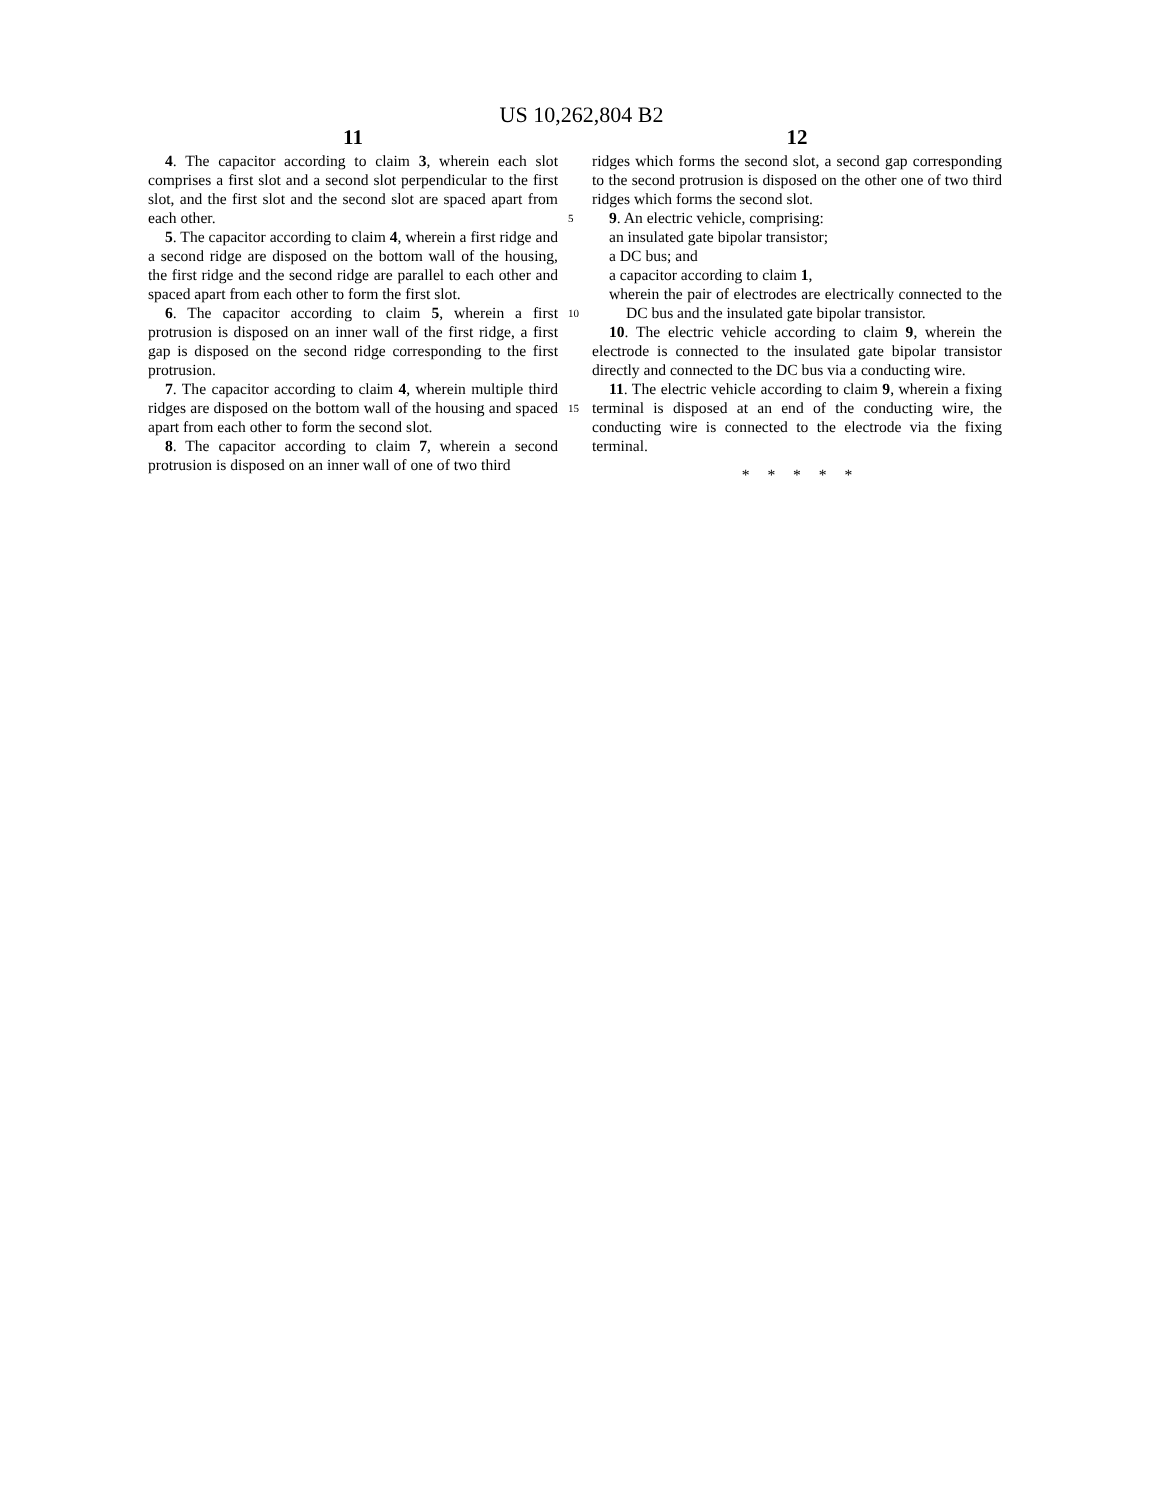US 10,262,804 B2
11
4. The capacitor according to claim 3, wherein each slot comprises a first slot and a second slot perpendicular to the first slot, and the first slot and the second slot are spaced apart from each other.
5. The capacitor according to claim 4, wherein a first ridge and a second ridge are disposed on the bottom wall of the housing, the first ridge and the second ridge are parallel to each other and spaced apart from each other to form the first slot.
6. The capacitor according to claim 5, wherein a first protrusion is disposed on an inner wall of the first ridge, a first gap is disposed on the second ridge corresponding to the first protrusion.
7. The capacitor according to claim 4, wherein multiple third ridges are disposed on the bottom wall of the housing and spaced apart from each other to form the second slot.
8. The capacitor according to claim 7, wherein a second protrusion is disposed on an inner wall of one of two third
5
10
15
12
ridges which forms the second slot, a second gap corresponding to the second protrusion is disposed on the other one of two third ridges which forms the second slot.
9. An electric vehicle, comprising:
an insulated gate bipolar transistor;
a DC bus; and
a capacitor according to claim 1,
wherein the pair of electrodes are electrically connected to the DC bus and the insulated gate bipolar transistor.
10. The electric vehicle according to claim 9, wherein the electrode is connected to the insulated gate bipolar transistor directly and connected to the DC bus via a conducting wire.
11. The electric vehicle according to claim 9, wherein a fixing terminal is disposed at an end of the conducting wire, the conducting wire is connected to the electrode via the fixing terminal.
* * * * *